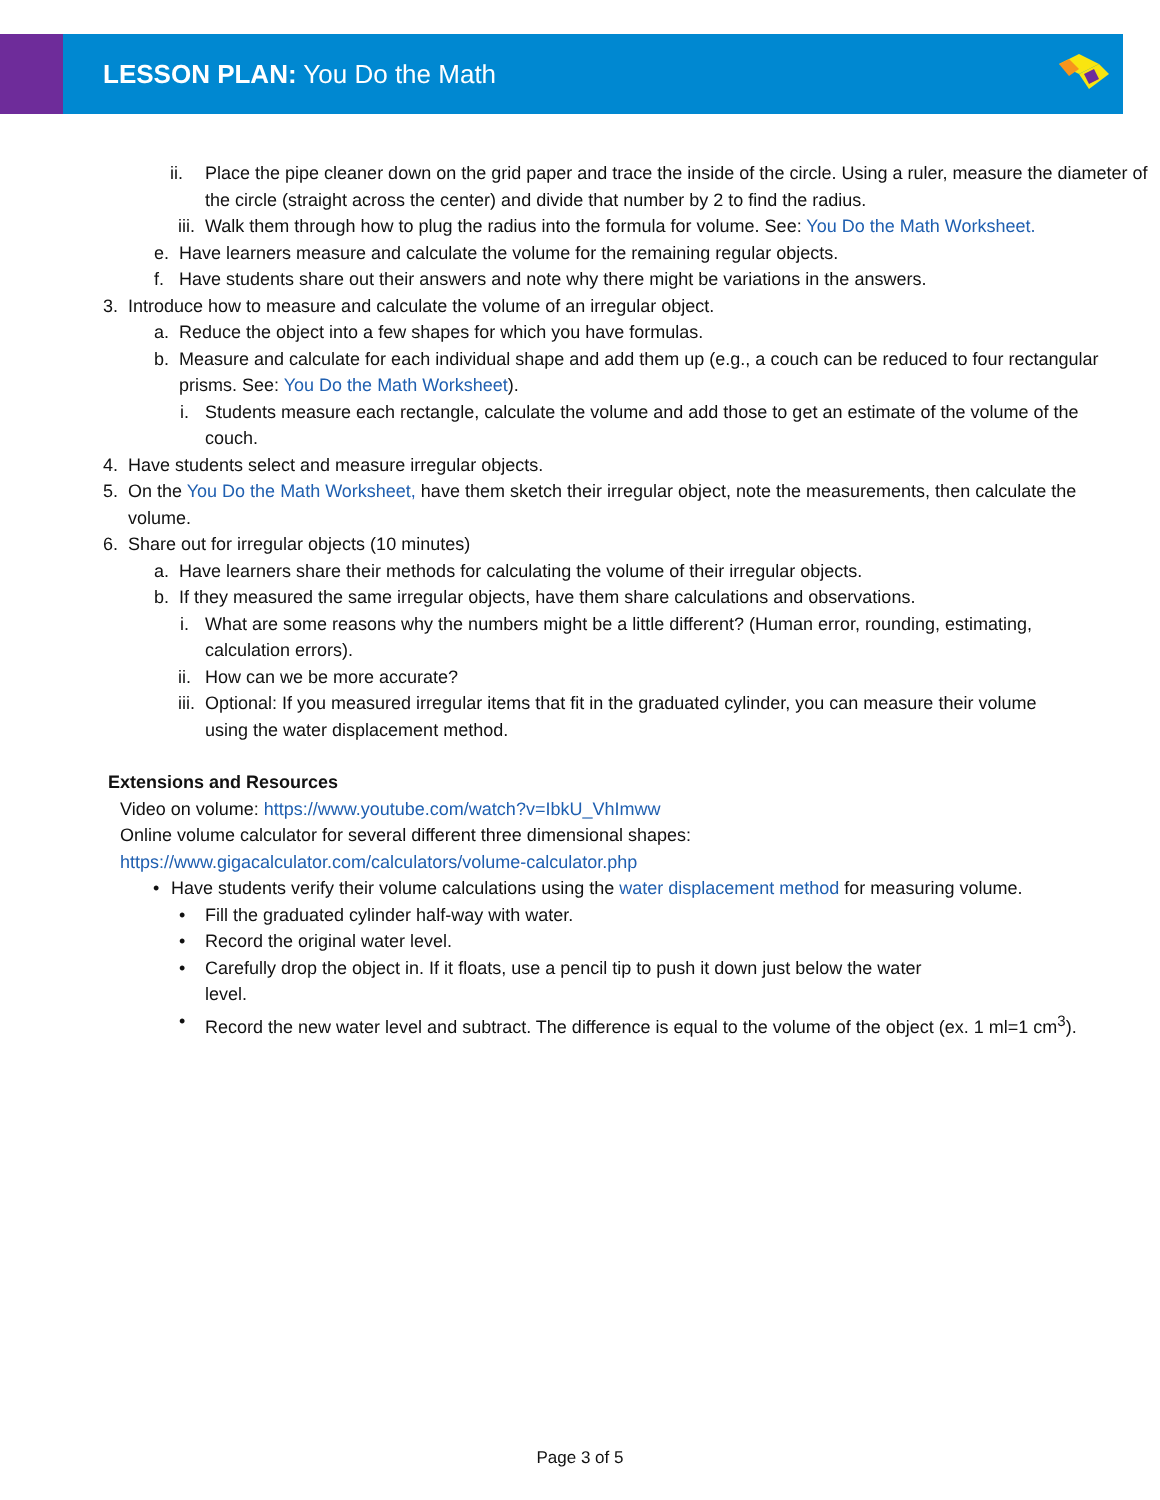LESSON PLAN: You Do the Math
ii. Place the pipe cleaner down on the grid paper and trace the inside of the circle. Using a ruler, measure the diameter of the circle (straight across the center) and divide that number by 2 to find the radius.
iii. Walk them through how to plug the radius into the formula for volume. See: You Do the Math Worksheet.
e. Have learners measure and calculate the volume for the remaining regular objects.
f. Have students share out their answers and note why there might be variations in the answers.
3. Introduce how to measure and calculate the volume of an irregular object.
a. Reduce the object into a few shapes for which you have formulas.
b. Measure and calculate for each individual shape and add them up (e.g., a couch can be reduced to four rectangular prisms. See: You Do the Math Worksheet).
i. Students measure each rectangle, calculate the volume and add those to get an estimate of the volume of the couch.
4. Have students select and measure irregular objects.
5. On the You Do the Math Worksheet, have them sketch their irregular object, note the measurements, then calculate the volume.
6. Share out for irregular objects (10 minutes)
a. Have learners share their methods for calculating the volume of their irregular objects.
b. If they measured the same irregular objects, have them share calculations and observations.
i. What are some reasons why the numbers might be a little different? (Human error, rounding, estimating, calculation errors).
ii. How can we be more accurate?
iii. Optional: If you measured irregular items that fit in the graduated cylinder, you can measure their volume using the water displacement method.
Extensions and Resources
Video on volume: https://www.youtube.com/watch?v=IbkU_VhImww
Online volume calculator for several different three dimensional shapes:
https://www.gigacalculator.com/calculators/volume-calculator.php
• Have students verify their volume calculations using the water displacement method for measuring volume.
• Fill the graduated cylinder half-way with water.
• Record the original water level.
• Carefully drop the object in. If it floats, use a pencil tip to push it down just below the water level.
• Record the new water level and subtract. The difference is equal to the volume of the object (ex. 1 ml=1 cm<sup>3</sup>).
Page 3 of 5